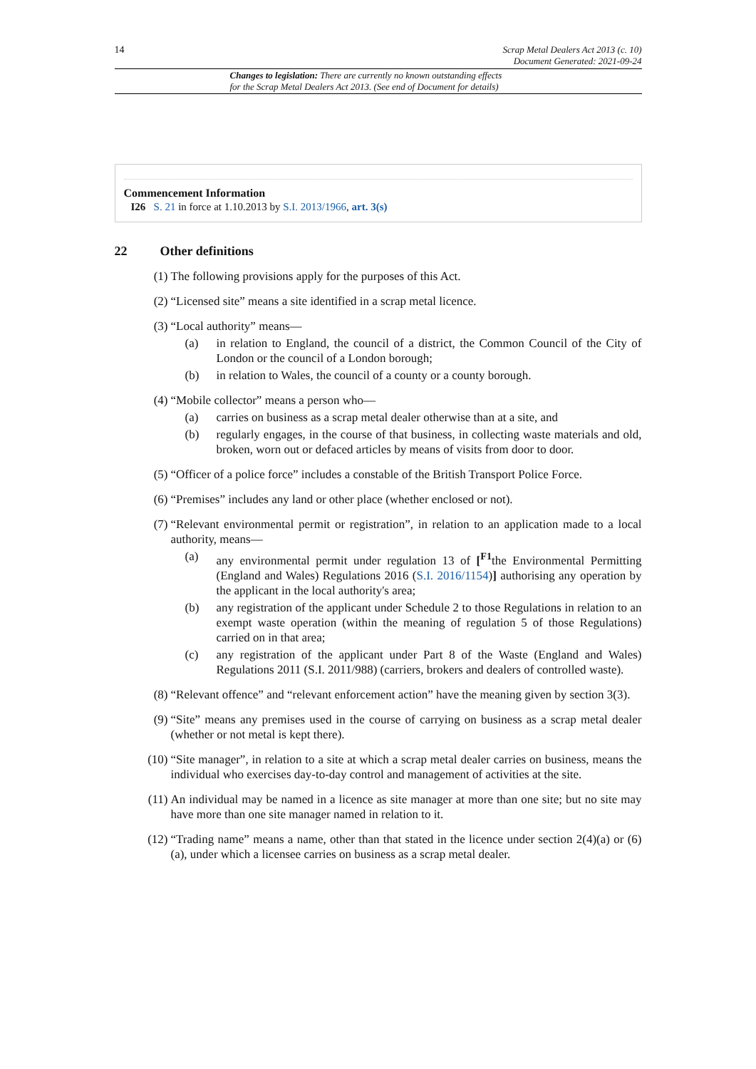14 Scrap Metal Dealers Act 2013 (c. 10)
Document Generated: 2021-09-24
Changes to legislation: There are currently no known outstanding effects
for the Scrap Metal Dealers Act 2013. (See end of Document for details)
Commencement Information
I26 S. 21 in force at 1.10.2013 by S.I. 2013/1966, art. 3(s)
22 Other definitions
(1) The following provisions apply for the purposes of this Act.
(2) “Licensed site” means a site identified in a scrap metal licence.
(3) “Local authority” means—
(a) in relation to England, the council of a district, the Common Council of the City of London or the council of a London borough;
(b) in relation to Wales, the council of a county or a county borough.
(4) “Mobile collector” means a person who—
(a) carries on business as a scrap metal dealer otherwise than at a site, and
(b) regularly engages, in the course of that business, in collecting waste materials and old, broken, worn out or defaced articles by means of visits from door to door.
(5) “Officer of a police force” includes a constable of the British Transport Police Force.
(6) “Premises” includes any land or other place (whether enclosed or not).
(7) “Relevant environmental permit or registration”, in relation to an application made to a local authority, means—
(a) any environmental permit under regulation 13 of [<sup>F1</sup>the Environmental Permitting (England and Wales) Regulations 2016 (S.I. 2016/1154)] authorising any operation by the applicant in the local authority's area;
(b) any registration of the applicant under Schedule 2 to those Regulations in relation to an exempt waste operation (within the meaning of regulation 5 of those Regulations) carried on in that area;
(c) any registration of the applicant under Part 8 of the Waste (England and Wales) Regulations 2011 (S.I. 2011/988) (carriers, brokers and dealers of controlled waste).
(8) “Relevant offence” and “relevant enforcement action” have the meaning given by section 3(3).
(9) “Site” means any premises used in the course of carrying on business as a scrap metal dealer (whether or not metal is kept there).
(10)
“Site manager”, in relation to a site at which a scrap metal dealer carries on business, means the individual who exercises day-to-day control and management of activities at the site.
(11)
An individual may be named in a licence as site manager at more than one site; but no site may have more than one site manager named in relation to it.
(12)
“Trading name” means a name, other than that stated in the licence under section 2(4)(a) or (6)(a), under which a licensee carries on business as a scrap metal dealer.